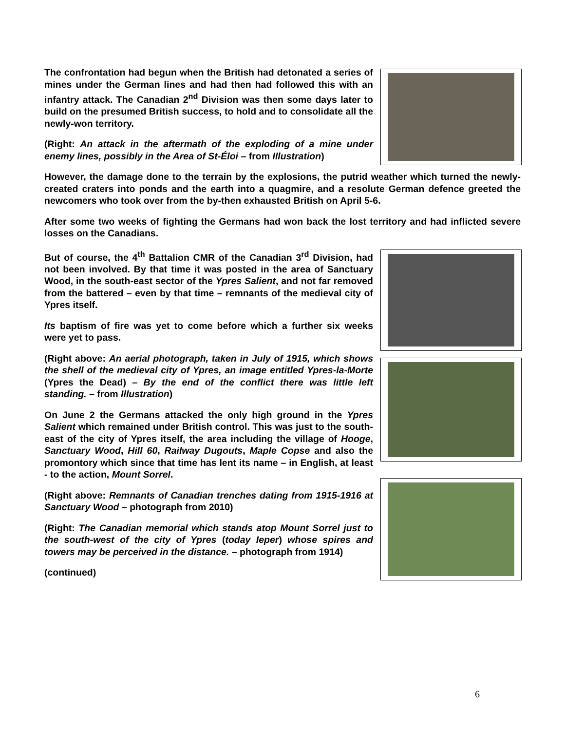The confrontation had begun when the British had detonated a series of mines under the German lines and had then had followed this with an infantry attack. The Canadian 2<sup>nd</sup> Division was then some days later to build on the presumed British success, to hold and to consolidate all the newly-won territory.
(Right: An attack in the aftermath of the exploding of a mine under enemy lines, possibly in the Area of St-Éloi – from Illustration)
However, the damage done to the terrain by the explosions, the putrid weather which turned the newly-created craters into ponds and the earth into a quagmire, and a resolute German defence greeted the newcomers who took over from the by-then exhausted British on April 5-6.
After some two weeks of fighting the Germans had won back the lost territory and had inflicted severe losses on the Canadians.
But of course, the 4<sup>th</sup> Battalion CMR of the Canadian 3<sup>rd</sup> Division, had not been involved. By that time it was posted in the area of Sanctuary Wood, in the south-east sector of the Ypres Salient, and not far removed from the battered – even by that time – remnants of the medieval city of Ypres itself.
Its baptism of fire was yet to come before which a further six weeks were yet to pass.
(Right above: An aerial photograph, taken in July of 1915, which shows the shell of the medieval city of Ypres, an image entitled Ypres-la-Morte (Ypres the Dead) – By the end of the conflict there was little left standing. – from Illustration)
On June 2 the Germans attacked the only high ground in the Ypres Salient which remained under British control. This was just to the south-east of the city of Ypres itself, the area including the village of Hooge, Sanctuary Wood, Hill 60, Railway Dugouts, Maple Copse and also the promontory which since that time has lent its name – in English, at least - to the action, Mount Sorrel.
(Right above: Remnants of Canadian trenches dating from 1915-1916 at Sanctuary Wood – photograph from 2010)
(Right: The Canadian memorial which stands atop Mount Sorrel just to the south-west of the city of Ypres (today Ieper) whose spires and towers may be perceived in the distance. – photograph from 1914)
(continued)
6